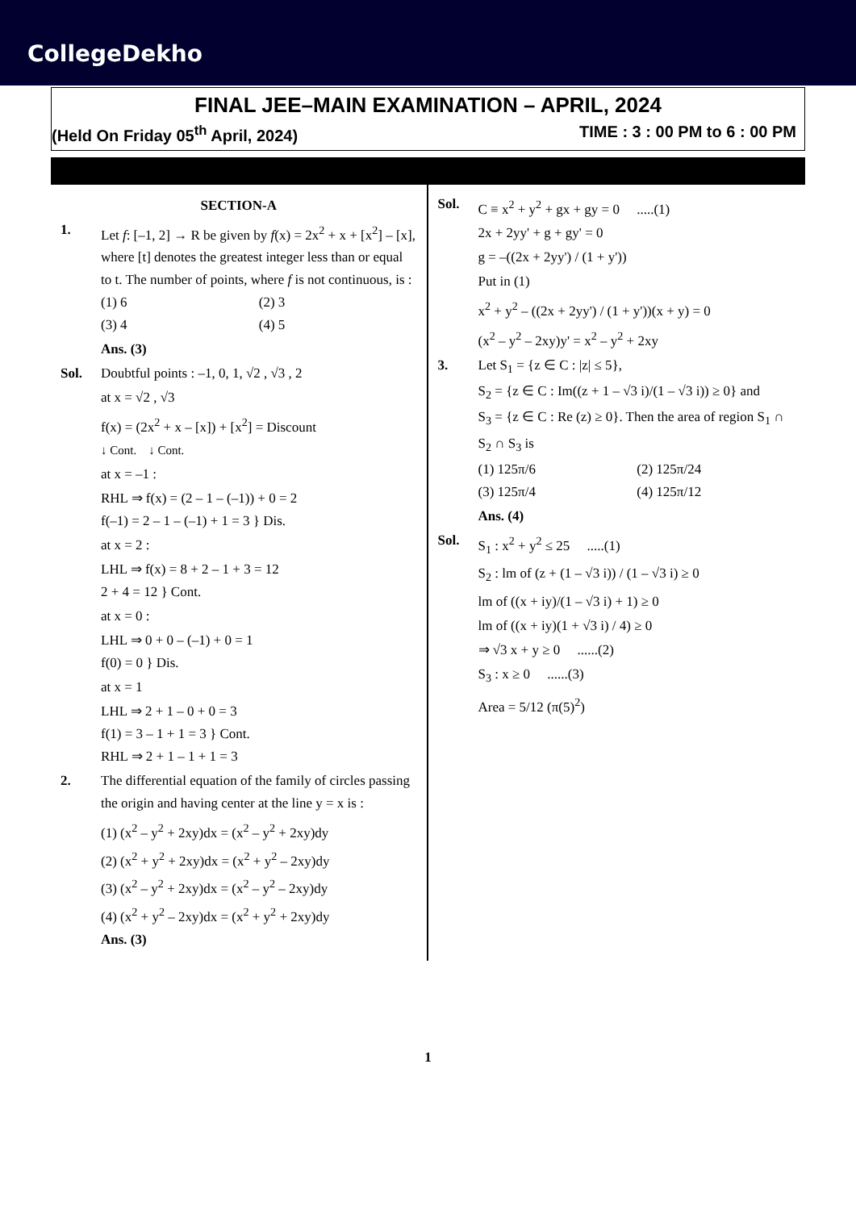CollegeDekho
FINAL JEE–MAIN EXAMINATION – APRIL, 2024
(Held On Friday 05<sup>th</sup> April, 2024) TIME : 3 : 00 PM to 6 : 00 PM
SECTION-A
1. Let f: [–1, 2] → R be given by f(x) = 2x<sup>2</sup> + x + [x<sup>2</sup>] – [x], where [t] denotes the greatest integer less than or equal to t. The number of points, where f is not continuous, is :
(1) 6 (2) 3 (3) 4 (4) 5
Ans. (3)
Sol. Doubtful points : –1, 0, 1, √2 , √3 , 2
at x = √2 , √3
f(x) = (2x<sup>2</sup> + x – [x]) + [x<sup>2</sup>] = Discount
↓ Cont. ↓ Cont.
at x = –1 :
RHL ⇒ f(x) = (2 – 1 – (–1)) + 0 = 2
f(–1) = 2 – 1 – (–1) + 1 = 3 } Dis.
at x = 2 :
LHL ⇒ f(x) = 8 + 2 – 1 + 3 = 12
2 + 4 = 12 } Cont.
at x = 0 :
LHL ⇒ 0 + 0 – (–1) + 0 = 1
f(0) = 0 } Dis.
at x = 1
LHL ⇒ 2 + 1 – 0 + 0 = 3
f(1) = 3 – 1 + 1 = 3 } Cont.
RHL ⇒ 2 + 1 – 1 + 1 = 3
2. The differential equation of the family of circles passing the origin and having center at the line y = x is :
(1) (x<sup>2</sup> – y<sup>2</sup> + 2xy)dx = (x<sup>2</sup> – y<sup>2</sup> + 2xy)dy
(2) (x<sup>2</sup> + y<sup>2</sup> + 2xy)dx = (x<sup>2</sup> + y<sup>2</sup> – 2xy)dy
(3) (x<sup>2</sup> – y<sup>2</sup> + 2xy)dx = (x<sup>2</sup> – y<sup>2</sup> – 2xy)dy
(4) (x<sup>2</sup> + y<sup>2</sup> – 2xy)dx = (x<sup>2</sup> + y<sup>2</sup> + 2xy)dy
Ans. (3)
Sol. C ≡ x<sup>2</sup> + y<sup>2</sup> + gx + gy = 0 .....(1)
2x + 2yy' + g + gy' = 0
g = –((2x + 2yy') / (1 + y'))
Put in (1)
x<sup>2</sup> + y<sup>2</sup> – ((2x + 2yy') / (1 + y'))(x + y) = 0
(x<sup>2</sup> – y<sup>2</sup> – 2xy)y' = x<sup>2</sup> – y<sup>2</sup> + 2xy
3. Let S<sub>1</sub> = {z ∈ C : |z| ≤ 5},
S<sub>2</sub> = {z ∈ C : Im((z + 1 – √3 i)/(1 – √3 i)) ≥ 0} and
S<sub>3</sub> = {z ∈ C : Re (z) ≥ 0}. Then the area of region S<sub>1</sub> ∩ S<sub>2</sub> ∩ S<sub>3</sub> is
(1) 125π/6 (2) 125π/24 (3) 125π/4 (4) 125π/12
Ans. (4)
Sol. S<sub>1</sub> : x<sup>2</sup> + y<sup>2</sup> ≤ 25 .....(1)
S<sub>2</sub> : lm of (z + (1 – √3 i)) / (1 – √3 i) ≥ 0
lm of ((x + iy)/(1 – √3 i) + 1) ≥ 0
lm of ((x + iy)(1 + √3 i) / 4) ≥ 0
⇒ √3 x + y ≥ 0 ......(2)
S<sub>3</sub> : x ≥ 0 ......(3)
Area = 5/12 (π(5)<sup>2</sup>)
1